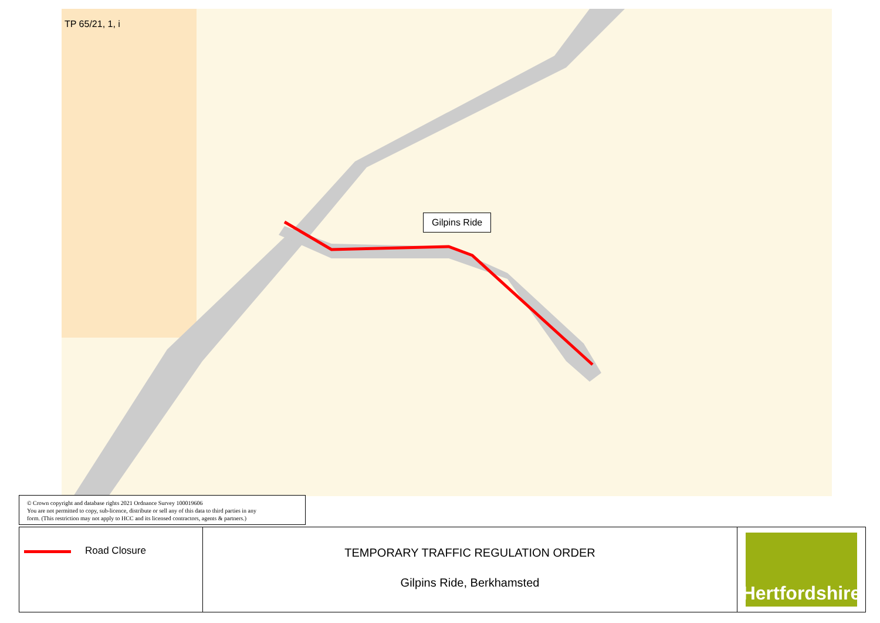TP 65/21, 1, i
Gilpins Ride
© Crown copyright and database rights 2021 Ordnance Survey 100019606
You are not permitted to copy, sub-licence, distribute or sell any of this data to third parties in any
form. (This restriction may not apply to HCC and its licensed contractors, agents & partners.)
Road Closure
TEMPORARY TRAFFIC REGULATION ORDER
Gilpins Ride, Berkhamsted
Hertfordshire